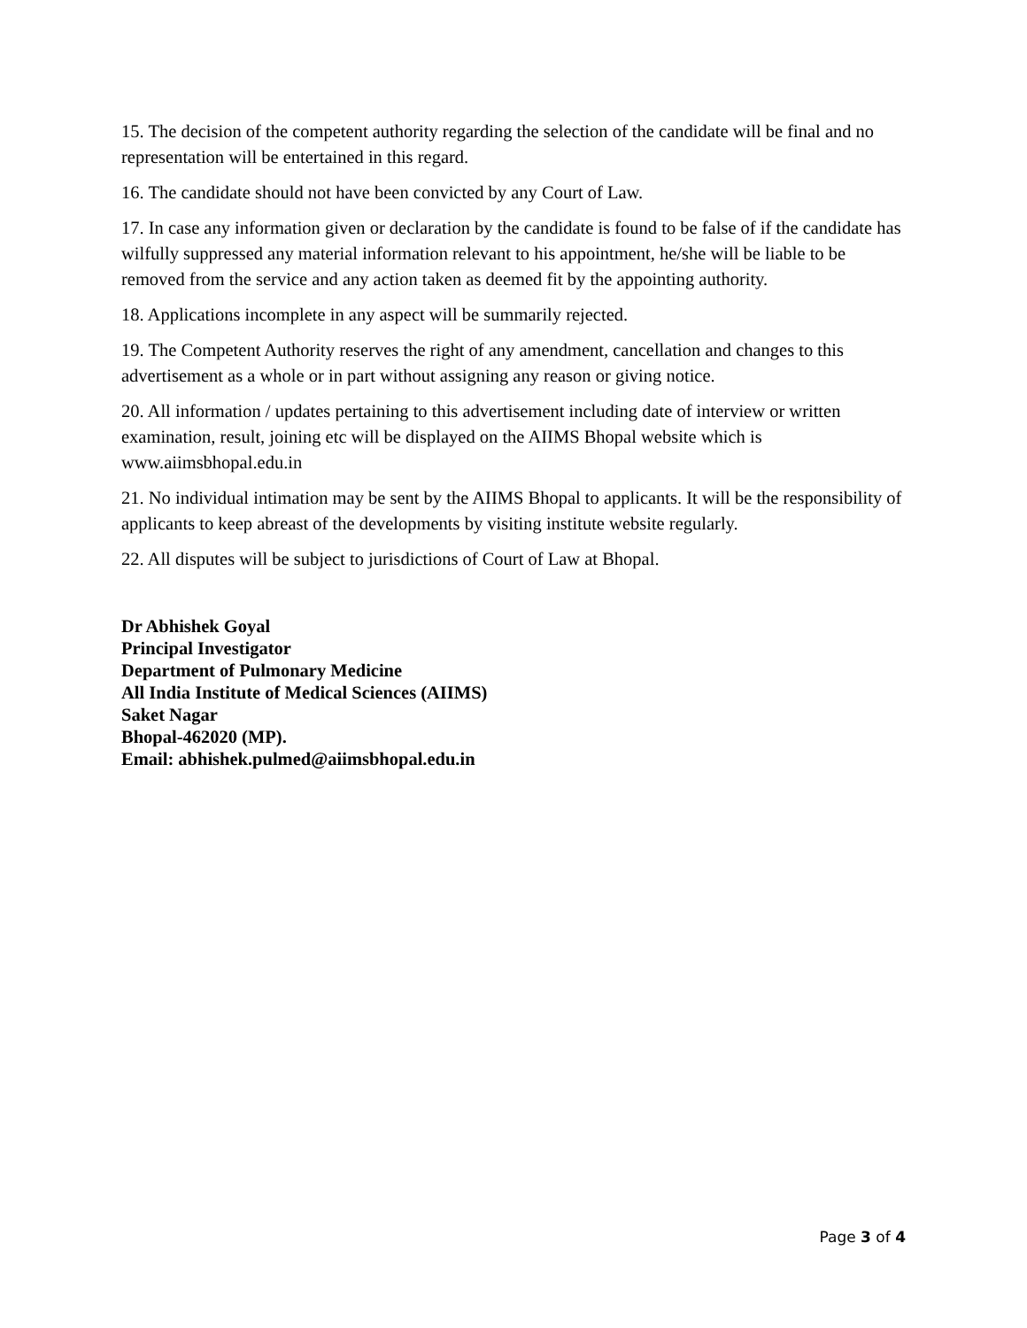15. The decision of the competent authority regarding the selection of the candidate will be final and no representation will be entertained in this regard.
16. The candidate should not have been convicted by any Court of Law.
17. In case any information given or declaration by the candidate is found to be false of if the candidate has wilfully suppressed any material information relevant to his appointment, he/she will be liable to be removed from the service and any action taken as deemed fit by the appointing authority.
18. Applications incomplete in any aspect will be summarily rejected.
19. The Competent Authority reserves the right of any amendment, cancellation and changes to this advertisement as a whole or in part without assigning any reason or giving notice.
20. All information / updates pertaining to this advertisement including date of interview or written examination, result, joining etc will be displayed on the AIIMS Bhopal website which is www.aiimsbhopal.edu.in
21. No individual intimation may be sent by the AIIMS Bhopal to applicants. It will be the responsibility of applicants to keep abreast of the developments by visiting institute website regularly.
22. All disputes will be subject to jurisdictions of Court of Law at Bhopal.
Dr Abhishek Goyal
Principal Investigator
Department of Pulmonary Medicine
All India Institute of Medical Sciences (AIIMS)
Saket Nagar
Bhopal-462020 (MP).
Email: abhishek.pulmed@aiimsbhopal.edu.in
Page 3 of 4